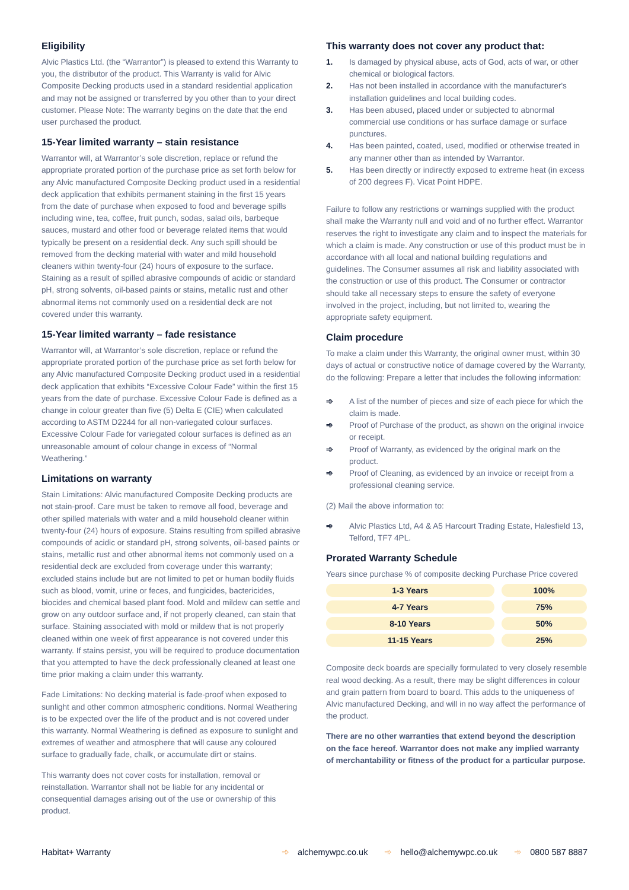Eligibility
Alvic Plastics Ltd. (the “Warrantor”) is pleased to extend this Warranty to you, the distributor of the product. This Warranty is valid for Alvic Composite Decking products used in a standard residential application and may not be assigned or transferred by you other than to your direct customer. Please Note: The warranty begins on the date that the end user purchased the product.
15-Year limited warranty – stain resistance
Warrantor will, at Warrantor’s sole discretion, replace or refund the appropriate prorated portion of the purchase price as set forth below for any Alvic manufactured Composite Decking product used in a residential deck application that exhibits permanent staining in the first 15 years from the date of purchase when exposed to food and beverage spills including wine, tea, coffee, fruit punch, sodas, salad oils, barbeque sauces, mustard and other food or beverage related items that would typically be present on a residential deck. Any such spill should be removed from the decking material with water and mild household cleaners within twenty-four (24) hours of exposure to the surface. Staining as a result of spilled abrasive compounds of acidic or standard pH, strong solvents, oil-based paints or stains, metallic rust and other abnormal items not commonly used on a residential deck are not covered under this warranty.
15-Year limited warranty – fade resistance
Warrantor will, at Warrantor’s sole discretion, replace or refund the appropriate prorated portion of the purchase price as set forth below for any Alvic manufactured Composite Decking product used in a residential deck application that exhibits “Excessive Colour Fade” within the first 15 years from the date of purchase. Excessive Colour Fade is defined as a change in colour greater than five (5) Delta E (CIE) when calculated according to ASTM D2244 for all non-variegated colour surfaces. Excessive Colour Fade for variegated colour surfaces is defined as an unreasonable amount of colour change in excess of “Normal Weathering.”
Limitations on warranty
Stain Limitations: Alvic manufactured Composite Decking products are not stain-proof. Care must be taken to remove all food, beverage and other spilled materials with water and a mild household cleaner within twenty-four (24) hours of exposure. Stains resulting from spilled abrasive compounds of acidic or standard pH, strong solvents, oil-based paints or stains, metallic rust and other abnormal items not commonly used on a residential deck are excluded from coverage under this warranty; excluded stains include but are not limited to pet or human bodily fluids such as blood, vomit, urine or feces, and fungicides, bactericides, biocides and chemical based plant food. Mold and mildew can settle and grow on any outdoor surface and, if not properly cleaned, can stain that surface. Staining associated with mold or mildew that is not properly cleaned within one week of first appearance is not covered under this warranty. If stains persist, you will be required to produce documentation that you attempted to have the deck professionally cleaned at least one time prior making a claim under this warranty.
Fade Limitations: No decking material is fade-proof when exposed to sunlight and other common atmospheric conditions. Normal Weathering is to be expected over the life of the product and is not covered under this warranty. Normal Weathering is defined as exposure to sunlight and extremes of weather and atmosphere that will cause any coloured surface to gradually fade, chalk, or accumulate dirt or stains.
This warranty does not cover costs for installation, removal or reinstallation. Warrantor shall not be liable for any incidental or consequential damages arising out of the use or ownership of this product.
This warranty does not cover any product that:
1. Is damaged by physical abuse, acts of God, acts of war, or other chemical or biological factors.
2. Has not been installed in accordance with the manufacturer's installation guidelines and local building codes.
3. Has been abused, placed under or subjected to abnormal commercial use conditions or has surface damage or surface punctures.
4. Has been painted, coated, used, modified or otherwise treated in any manner other than as intended by Warrantor.
5. Has been directly or indirectly exposed to extreme heat (in excess of 200 degrees F). Vicat Point HDPE.
Failure to follow any restrictions or warnings supplied with the product shall make the Warranty null and void and of no further effect. Warrantor reserves the right to investigate any claim and to inspect the materials for which a claim is made. Any construction or use of this product must be in accordance with all local and national building regulations and guidelines. The Consumer assumes all risk and liability associated with the construction or use of this product. The Consumer or contractor should take all necessary steps to ensure the safety of everyone involved in the project, including, but not limited to, wearing the appropriate safety equipment.
Claim procedure
To make a claim under this Warranty, the original owner must, within 30 days of actual or constructive notice of damage covered by the Warranty, do the following: Prepare a letter that includes the following information:
➾ A list of the number of pieces and size of each piece for which the claim is made.
➾ Proof of Purchase of the product, as shown on the original invoice or receipt.
➾ Proof of Warranty, as evidenced by the original mark on the product.
➾ Proof of Cleaning, as evidenced by an invoice or receipt from a professional cleaning service.
(2) Mail the above information to:
➾ Alvic Plastics Ltd, A4 & A5 Harcourt Trading Estate, Halesfield 13, Telford, TF7 4PL.
Prorated Warranty Schedule
Years since purchase % of composite decking Purchase Price covered
| 1-3 Years | 100% |
| 4-7 Years | 75% |
| 8-10 Years | 50% |
| 11-15 Years | 25% |
Composite deck boards are specially formulated to very closely resemble real wood decking. As a result, there may be slight differences in colour and grain pattern from board to board. This adds to the uniqueness of Alvic manufactured Decking, and will in no way affect the performance of the product.
There are no other warranties that extend beyond the description on the face hereof. Warrantor does not make any implied warranty of merchantability or fitness of the product for a particular purpose.
Habitat+ Warranty ➾ alchemywpc.co.uk ➾ hello@alchemywpc.co.uk ➾ 0800 587 8887